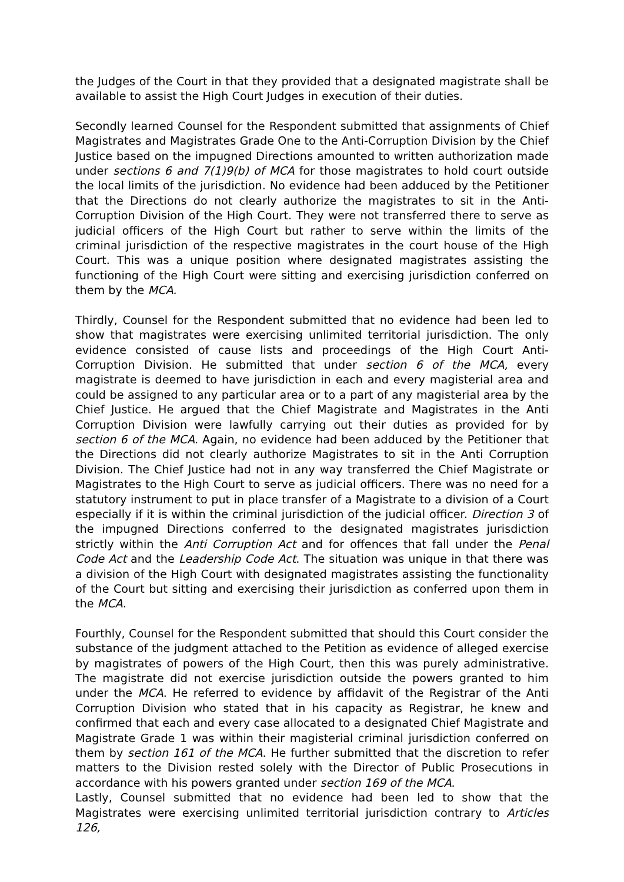the Judges of the Court in that they provided that a designated magistrate shall be available to assist the High Court Judges in execution of their duties.
Secondly learned Counsel for the Respondent submitted that assignments of Chief Magistrates and Magistrates Grade One to the Anti-Corruption Division by the Chief Justice based on the impugned Directions amounted to written authorization made under sections 6 and 7(1)9(b) of MCA for those magistrates to hold court outside the local limits of the jurisdiction. No evidence had been adduced by the Petitioner that the Directions do not clearly authorize the magistrates to sit in the Anti-Corruption Division of the High Court. They were not transferred there to serve as judicial officers of the High Court but rather to serve within the limits of the criminal jurisdiction of the respective magistrates in the court house of the High Court. This was a unique position where designated magistrates assisting the functioning of the High Court were sitting and exercising jurisdiction conferred on them by the MCA.
Thirdly, Counsel for the Respondent submitted that no evidence had been led to show that magistrates were exercising unlimited territorial jurisdiction. The only evidence consisted of cause lists and proceedings of the High Court Anti-Corruption Division. He submitted that under section 6 of the MCA, every magistrate is deemed to have jurisdiction in each and every magisterial area and could be assigned to any particular area or to a part of any magisterial area by the Chief Justice. He argued that the Chief Magistrate and Magistrates in the Anti Corruption Division were lawfully carrying out their duties as provided for by section 6 of the MCA. Again, no evidence had been adduced by the Petitioner that the Directions did not clearly authorize Magistrates to sit in the Anti Corruption Division. The Chief Justice had not in any way transferred the Chief Magistrate or Magistrates to the High Court to serve as judicial officers. There was no need for a statutory instrument to put in place transfer of a Magistrate to a division of a Court especially if it is within the criminal jurisdiction of the judicial officer. Direction 3 of the impugned Directions conferred to the designated magistrates jurisdiction strictly within the Anti Corruption Act and for offences that fall under the Penal Code Act and the Leadership Code Act. The situation was unique in that there was a division of the High Court with designated magistrates assisting the functionality of the Court but sitting and exercising their jurisdiction as conferred upon them in the MCA.
Fourthly, Counsel for the Respondent submitted that should this Court consider the substance of the judgment attached to the Petition as evidence of alleged exercise by magistrates of powers of the High Court, then this was purely administrative. The magistrate did not exercise jurisdiction outside the powers granted to him under the MCA. He referred to evidence by affidavit of the Registrar of the Anti Corruption Division who stated that in his capacity as Registrar, he knew and confirmed that each and every case allocated to a designated Chief Magistrate and Magistrate Grade 1 was within their magisterial criminal jurisdiction conferred on them by section 161 of the MCA. He further submitted that the discretion to refer matters to the Division rested solely with the Director of Public Prosecutions in accordance with his powers granted under section 169 of the MCA.
Lastly, Counsel submitted that no evidence had been led to show that the Magistrates were exercising unlimited territorial jurisdiction contrary to Articles 126,